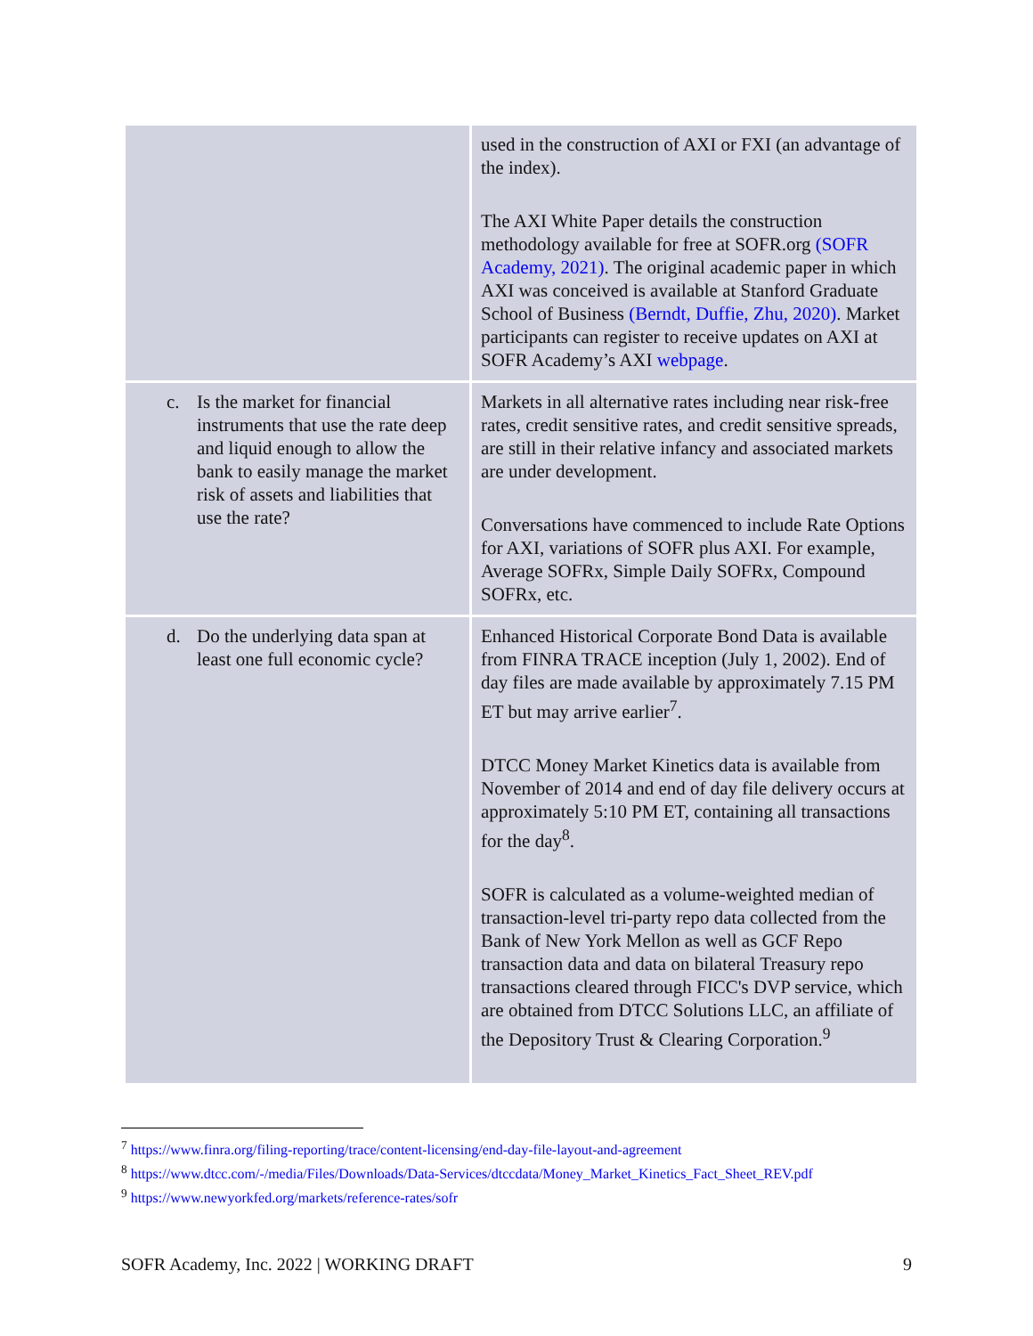| | used in the construction of AXI or FXI (an advantage of the index). The AXI White Paper details the construction methodology available for free at SOFR.org (SOFR Academy, 2021) . The original academic paper in which AXI was conceived is available at Stanford Graduate School of Business (Berndt, Duffie, Zhu, 2020) . Market participants can register to receive updates on AXI at SOFR Academy’s AXI webpage . |
| c. Is the market for financial instruments that use the rate deep and liquid enough to allow the bank to easily manage the market risk of assets and liabilities that use the rate? | Markets in all alternative rates including near risk-free rates, credit sensitive rates, and credit sensitive spreads, are still in their relative infancy and associated markets are under development. Conversations have commenced to include Rate Options for AXI, variations of SOFR plus AXI. For example, Average SOFRx, Simple Daily SOFRx, Compound SOFRx, etc. |
| d. Do the underlying data span at least one full economic cycle? | Enhanced Historical Corporate Bond Data is available from FINRA TRACE inception (July 1, 2002). End of day files are made available by approximately 7.15 PM ET but may arrive earlier<sup>7</sup>. DTCC Money Market Kinetics data is available from November of 2014 and end of day file delivery occurs at approximately 5:10 PM ET, containing all transactions for the day<sup>8</sup>. SOFR is calculated as a volume-weighted median of transaction-level tri-party repo data collected from the Bank of New York Mellon as well as GCF Repo transaction data and data on bilateral Treasury repo transactions cleared through FICC's DVP service, which are obtained from DTCC Solutions LLC, an affiliate of the Depository Trust & Clearing Corporation.<sup>9</sup> |
<sup>7</sup> https://www.finra.org/filing-reporting/trace/content-licensing/end-day-file-layout-and-agreement
<sup>8</sup> https://www.dtcc.com/-/media/Files/Downloads/Data-Services/dtccdata/Money_Market_Kinetics_Fact_Sheet_REV.pdf
<sup>9</sup> https://www.newyorkfed.org/markets/reference-rates/sofr
SOFR Academy, Inc. 2022 | WORKING DRAFT 9